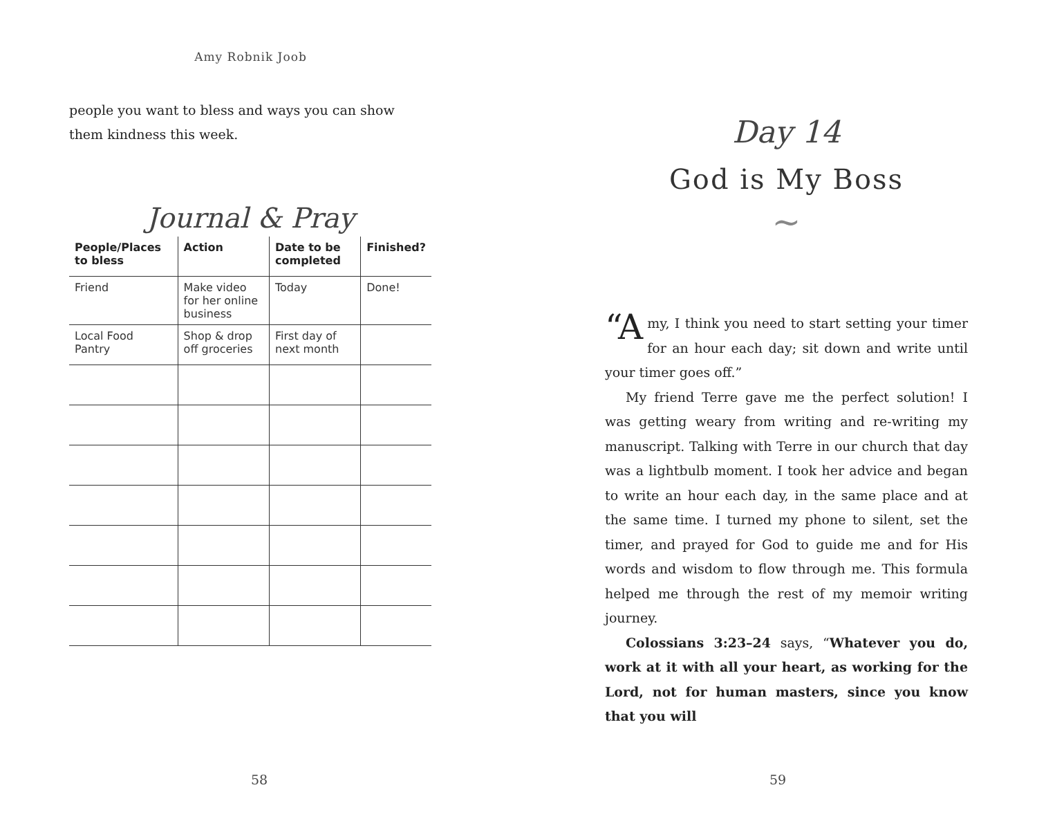Amy Robnik Joob
people you want to bless and ways you can show them kindness this week.
Journal & Pray
| People/Places to bless | Action | Date to be completed | Finished? |
| --- | --- | --- | --- |
| Friend | Make video for her online business | Today | Done! |
| Local Food Pantry | Shop & drop off groceries | First day of next month | |
58
Day 14
God is My Boss
~
“A my, I think you need to start setting your timer for an hour each day; sit down and write until your timer goes off.”
My friend Terre gave me the perfect solution! I was getting weary from writing and re-writing my manuscript. Talking with Terre in our church that day was a lightbulb moment. I took her advice and began to write an hour each day, in the same place and at the same time. I turned my phone to silent, set the timer, and prayed for God to guide me and for His words and wisdom to flow through me. This formula helped me through the rest of my memoir writing journey.
Colossians 3:23–24 says, “Whatever you do, work at it with all your heart, as working for the Lord, not for human masters, since you know that you will
59